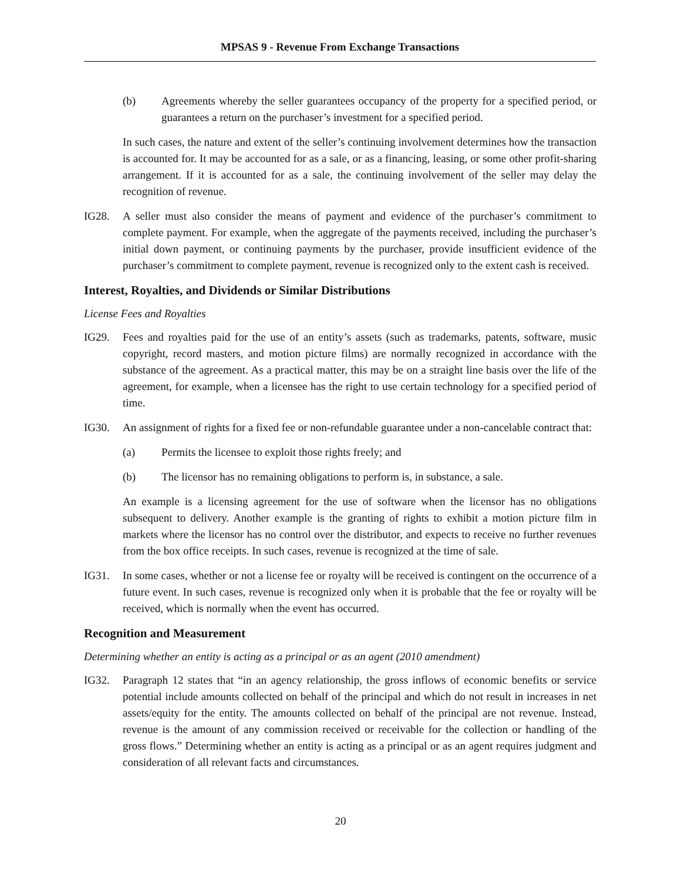MPSAS 9 - Revenue From Exchange Transactions
(b) Agreements whereby the seller guarantees occupancy of the property for a specified period, or guarantees a return on the purchaser’s investment for a specified period.
In such cases, the nature and extent of the seller’s continuing involvement determines how the transaction is accounted for. It may be accounted for as a sale, or as a financing, leasing, or some other profit-sharing arrangement. If it is accounted for as a sale, the continuing involvement of the seller may delay the recognition of revenue.
IG28. A seller must also consider the means of payment and evidence of the purchaser’s commitment to complete payment. For example, when the aggregate of the payments received, including the purchaser’s initial down payment, or continuing payments by the purchaser, provide insufficient evidence of the purchaser’s commitment to complete payment, revenue is recognized only to the extent cash is received.
Interest, Royalties, and Dividends or Similar Distributions
License Fees and Royalties
IG29. Fees and royalties paid for the use of an entity’s assets (such as trademarks, patents, software, music copyright, record masters, and motion picture films) are normally recognized in accordance with the substance of the agreement. As a practical matter, this may be on a straight line basis over the life of the agreement, for example, when a licensee has the right to use certain technology for a specified period of time.
IG30. An assignment of rights for a fixed fee or non-refundable guarantee under a non-cancelable contract that:
(a) Permits the licensee to exploit those rights freely; and
(b) The licensor has no remaining obligations to perform is, in substance, a sale.
An example is a licensing agreement for the use of software when the licensor has no obligations subsequent to delivery. Another example is the granting of rights to exhibit a motion picture film in markets where the licensor has no control over the distributor, and expects to receive no further revenues from the box office receipts. In such cases, revenue is recognized at the time of sale.
IG31. In some cases, whether or not a license fee or royalty will be received is contingent on the occurrence of a future event. In such cases, revenue is recognized only when it is probable that the fee or royalty will be received, which is normally when the event has occurred.
Recognition and Measurement
Determining whether an entity is acting as a principal or as an agent (2010 amendment)
IG32. Paragraph 12 states that “in an agency relationship, the gross inflows of economic benefits or service potential include amounts collected on behalf of the principal and which do not result in increases in net assets/equity for the entity. The amounts collected on behalf of the principal are not revenue. Instead, revenue is the amount of any commission received or receivable for the collection or handling of the gross flows.” Determining whether an entity is acting as a principal or as an agent requires judgment and consideration of all relevant facts and circumstances.
20